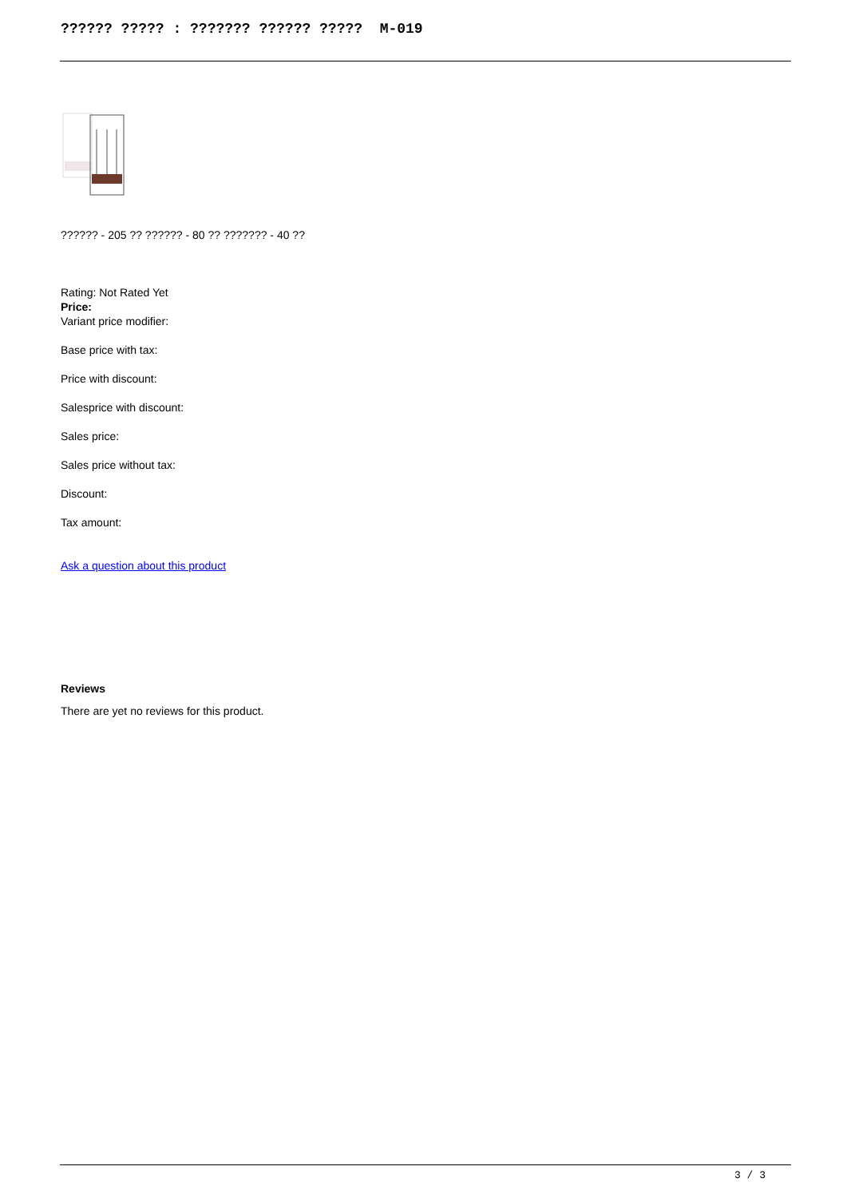?????? ????? : ??????? ?????? ????? M-019
?????? - 205 ?? ?????? - 80 ?? ??????? - 40 ??
Rating: Not Rated Yet
Price:
Variant price modifier:
Base price with tax:
Price with discount:
Salesprice with discount:
Sales price:
Sales price without tax:
Discount:
Tax amount:
Ask a question about this product
Reviews
There are yet no reviews for this product.
3 / 3